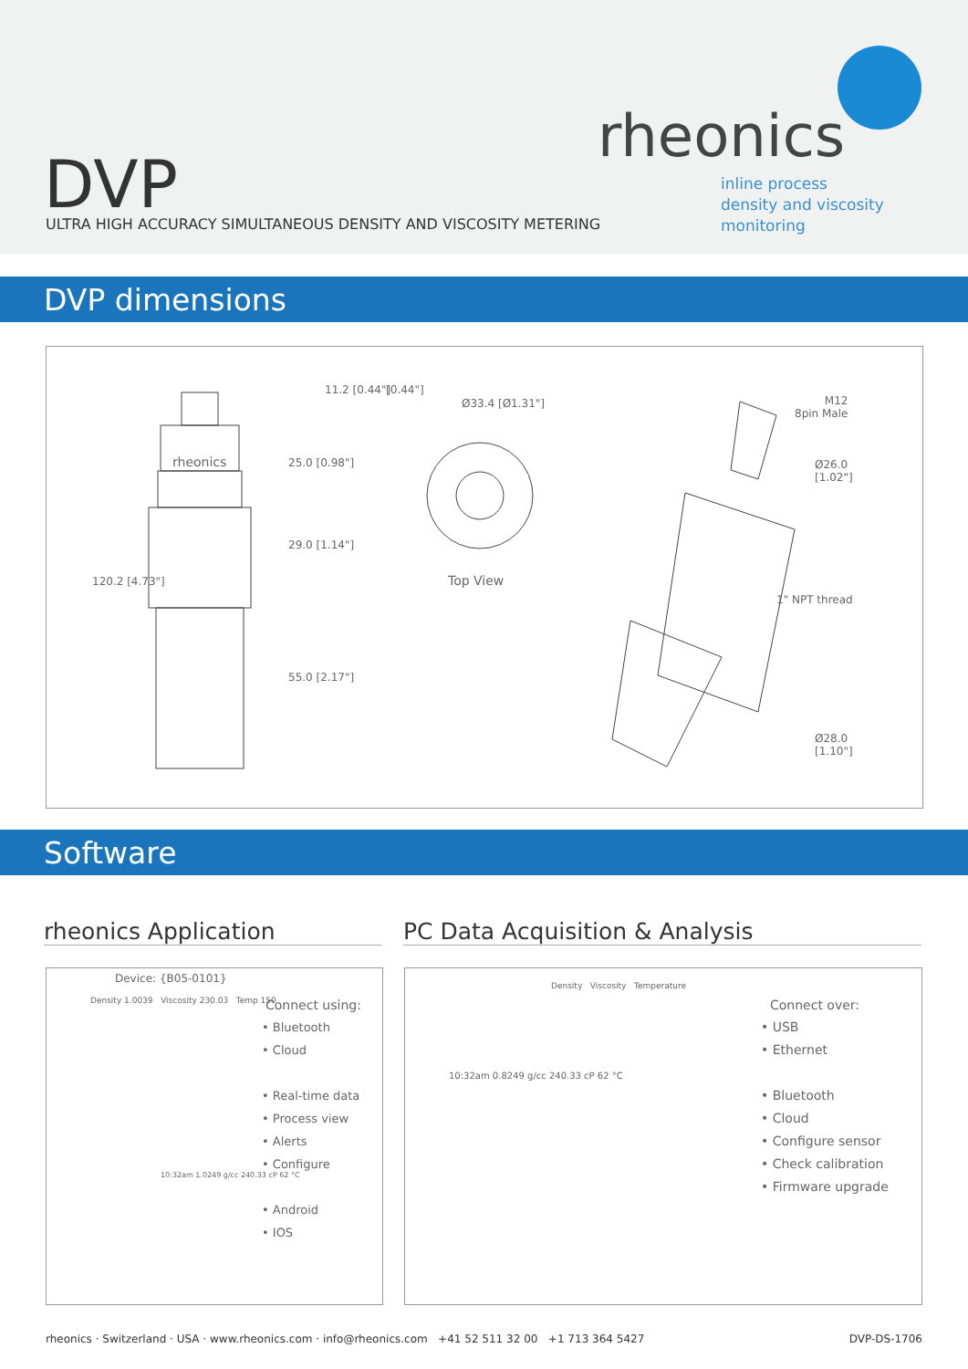rheonics
inline process
density and viscosity
monitoring
DVP
ULTRA HIGH ACCURACY SIMULTANEOUS DENSITY AND VISCOSITY METERING
DVP dimensions
rheonics
120.2 [4.73"]
11.2 [0.44"] [0.44"]
25.0 [0.98"]
29.0 [1.14"]
55.0 [2.17"]
Ø33.4 [Ø1.31"]
Top View
M12
8pin Male
Ø26.0
[1.02"]
1" NPT thread
Ø28.0
[1.10"]
Software
rheonics Application PC Data Acquisition & Analysis
Device: {B05-0101}
Density 1.0039 Viscosity 230.03 Temp 150
10:32am 1.0249 g/cc 240.33 cP 62 °C
Connect using:
• Bluetooth
• Cloud
• Real-time data
• Process view
• Alerts
• Configure
• Android
• IOS
Density Viscosity Temperature
10:32am 0.8249 g/cc 240.33 cP 62 °C
Connect over:
• USB
• Ethernet
• Bluetooth
• Cloud
• Configure sensor
• Check calibration
• Firmware upgrade
rheonics · Switzerland · USA · www.rheonics.com · info@rheonics.com +41 52 511 32 00 +1 713 364 5427 DVP-DS-1706